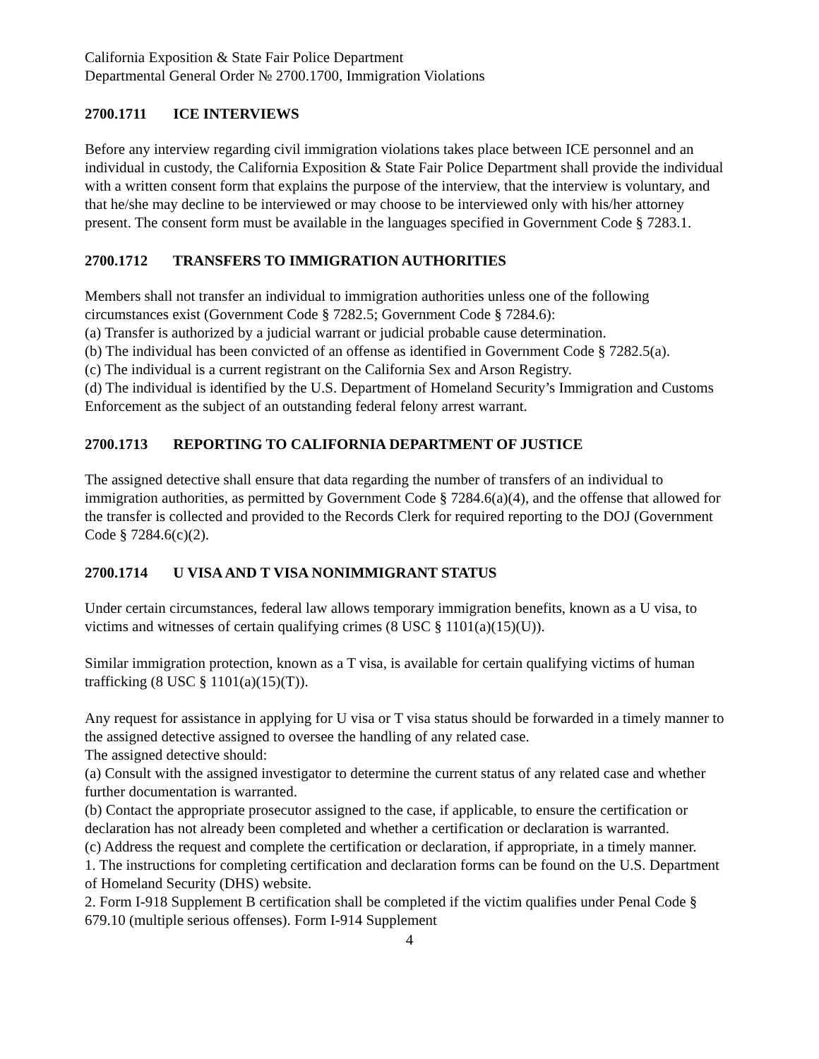California Exposition & State Fair Police Department
Departmental General Order № 2700.1700, Immigration Violations
2700.1711 ICE INTERVIEWS
Before any interview regarding civil immigration violations takes place between ICE personnel and an individual in custody, the California Exposition & State Fair Police Department shall provide the individual with a written consent form that explains the purpose of the interview, that the interview is voluntary, and that he/she may decline to be interviewed or may choose to be interviewed only with his/her attorney present. The consent form must be available in the languages specified in Government Code § 7283.1.
2700.1712 TRANSFERS TO IMMIGRATION AUTHORITIES
Members shall not transfer an individual to immigration authorities unless one of the following circumstances exist (Government Code § 7282.5; Government Code § 7284.6):
(a) Transfer is authorized by a judicial warrant or judicial probable cause determination.
(b) The individual has been convicted of an offense as identified in Government Code § 7282.5(a).
(c) The individual is a current registrant on the California Sex and Arson Registry.
(d) The individual is identified by the U.S. Department of Homeland Security’s Immigration and Customs Enforcement as the subject of an outstanding federal felony arrest warrant.
2700.1713 REPORTING TO CALIFORNIA DEPARTMENT OF JUSTICE
The assigned detective shall ensure that data regarding the number of transfers of an individual to immigration authorities, as permitted by Government Code § 7284.6(a)(4), and the offense that allowed for the transfer is collected and provided to the Records Clerk for required reporting to the DOJ (Government Code § 7284.6(c)(2).
2700.1714 U VISA AND T VISA NONIMMIGRANT STATUS
Under certain circumstances, federal law allows temporary immigration benefits, known as a U visa, to victims and witnesses of certain qualifying crimes (8 USC § 1101(a)(15)(U)).
Similar immigration protection, known as a T visa, is available for certain qualifying victims of human trafficking (8 USC § 1101(a)(15)(T)).
Any request for assistance in applying for U visa or T visa status should be forwarded in a timely manner to the assigned detective assigned to oversee the handling of any related case.
The assigned detective should:
(a) Consult with the assigned investigator to determine the current status of any related case and whether further documentation is warranted.
(b) Contact the appropriate prosecutor assigned to the case, if applicable, to ensure the certification or declaration has not already been completed and whether a certification or declaration is warranted.
(c) Address the request and complete the certification or declaration, if appropriate, in a timely manner.
1. The instructions for completing certification and declaration forms can be found on the U.S. Department of Homeland Security (DHS) website.
2. Form I-918 Supplement B certification shall be completed if the victim qualifies under Penal Code § 679.10 (multiple serious offenses). Form I-914 Supplement
4